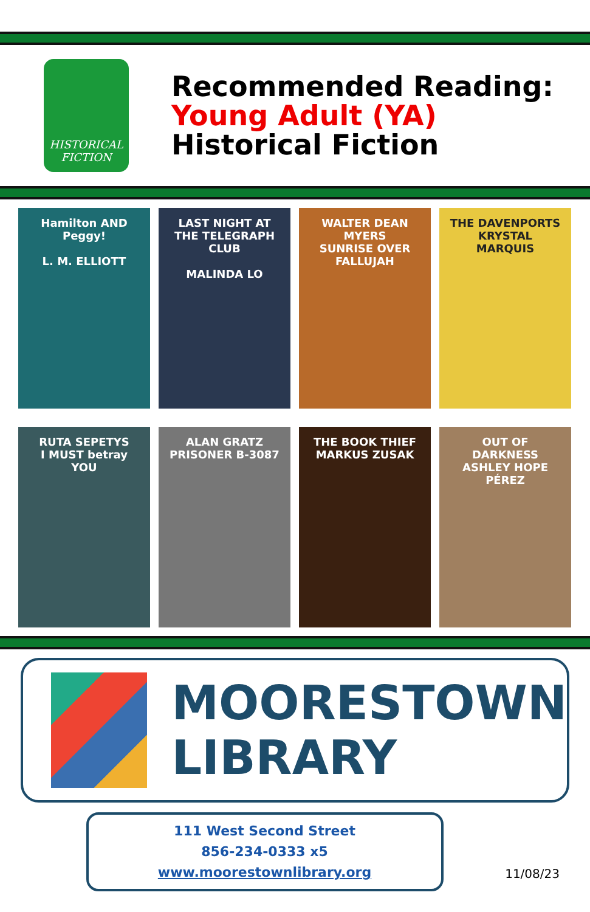HISTORICAL
FICTION
Recommended Reading:
Young Adult (YA)
Historical Fiction
Hamilton AND Peggy!
L. M. ELLIOTT
LAST NIGHT AT THE TELEGRAPH CLUB
MALINDA LO
WALTER DEAN MYERS
SUNRISE OVER FALLUJAH
THE DAVENPORTS
KRYSTAL MARQUIS
RUTA SEPETYS
I MUST betray YOU
ALAN GRATZ
PRISONER B-3087
THE BOOK THIEF
MARKUS ZUSAK
OUT OF DARKNESS
ASHLEY HOPE PÉREZ
MOORESTOWN
LIBRARY
111 West Second Street
856-234-0333 x5
www.moorestownlibrary.org
11/08/23